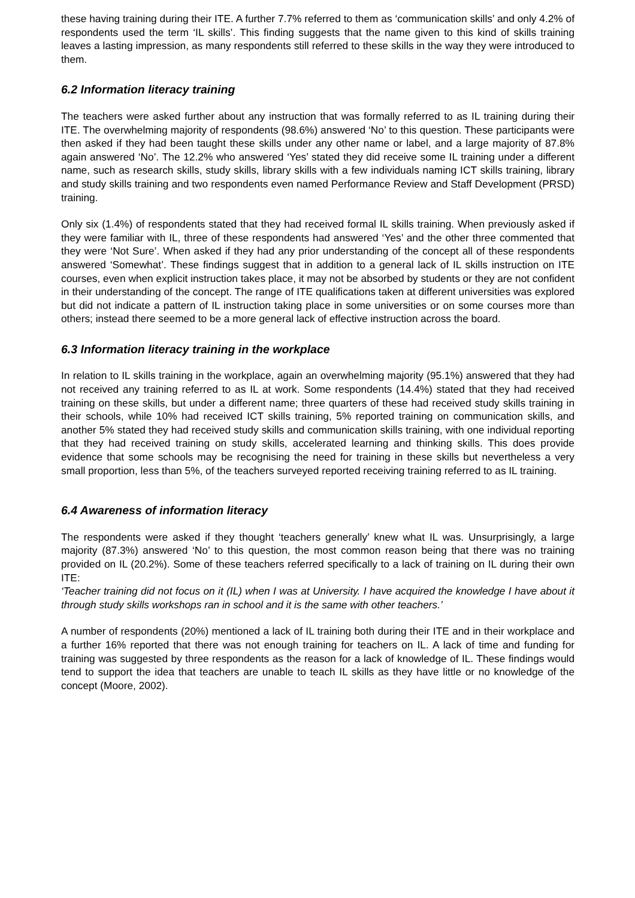these having training during their ITE. A further 7.7% referred to them as ‘communication skills’ and only 4.2% of respondents used the term ‘IL skills’. This finding suggests that the name given to this kind of skills training leaves a lasting impression, as many respondents still referred to these skills in the way they were introduced to them.
6.2 Information literacy training
The teachers were asked further about any instruction that was formally referred to as IL training during their ITE. The overwhelming majority of respondents (98.6%) answered ‘No’ to this question. These participants were then asked if they had been taught these skills under any other name or label, and a large majority of 87.8% again answered ‘No’. The 12.2% who answered ‘Yes’ stated they did receive some IL training under a different name, such as research skills, study skills, library skills with a few individuals naming ICT skills training, library and study skills training and two respondents even named Performance Review and Staff Development (PRSD) training.
Only six (1.4%) of respondents stated that they had received formal IL skills training. When previously asked if they were familiar with IL, three of these respondents had answered ‘Yes’ and the other three commented that they were ‘Not Sure’. When asked if they had any prior understanding of the concept all of these respondents answered ‘Somewhat’. These findings suggest that in addition to a general lack of IL skills instruction on ITE courses, even when explicit instruction takes place, it may not be absorbed by students or they are not confident in their understanding of the concept. The range of ITE qualifications taken at different universities was explored but did not indicate a pattern of IL instruction taking place in some universities or on some courses more than others; instead there seemed to be a more general lack of effective instruction across the board.
6.3 Information literacy training in the workplace
In relation to IL skills training in the workplace, again an overwhelming majority (95.1%) answered that they had not received any training referred to as IL at work. Some respondents (14.4%) stated that they had received training on these skills, but under a different name; three quarters of these had received study skills training in their schools, while 10% had received ICT skills training, 5% reported training on communication skills, and another 5% stated they had received study skills and communication skills training, with one individual reporting that they had received training on study skills, accelerated learning and thinking skills. This does provide evidence that some schools may be recognising the need for training in these skills but nevertheless a very small proportion, less than 5%, of the teachers surveyed reported receiving training referred to as IL training.
6.4 Awareness of information literacy
The respondents were asked if they thought ‘teachers generally’ knew what IL was. Unsurprisingly, a large majority (87.3%) answered ‘No’ to this question, the most common reason being that there was no training provided on IL (20.2%). Some of these teachers referred specifically to a lack of training on IL during their own ITE:
‘Teacher training did not focus on it (IL) when I was at University. I have acquired the knowledge I have about it through study skills workshops ran in school and it is the same with other teachers.’
A number of respondents (20%) mentioned a lack of IL training both during their ITE and in their workplace and a further 16% reported that there was not enough training for teachers on IL. A lack of time and funding for training was suggested by three respondents as the reason for a lack of knowledge of IL. These findings would tend to support the idea that teachers are unable to teach IL skills as they have little or no knowledge of the concept (Moore, 2002).